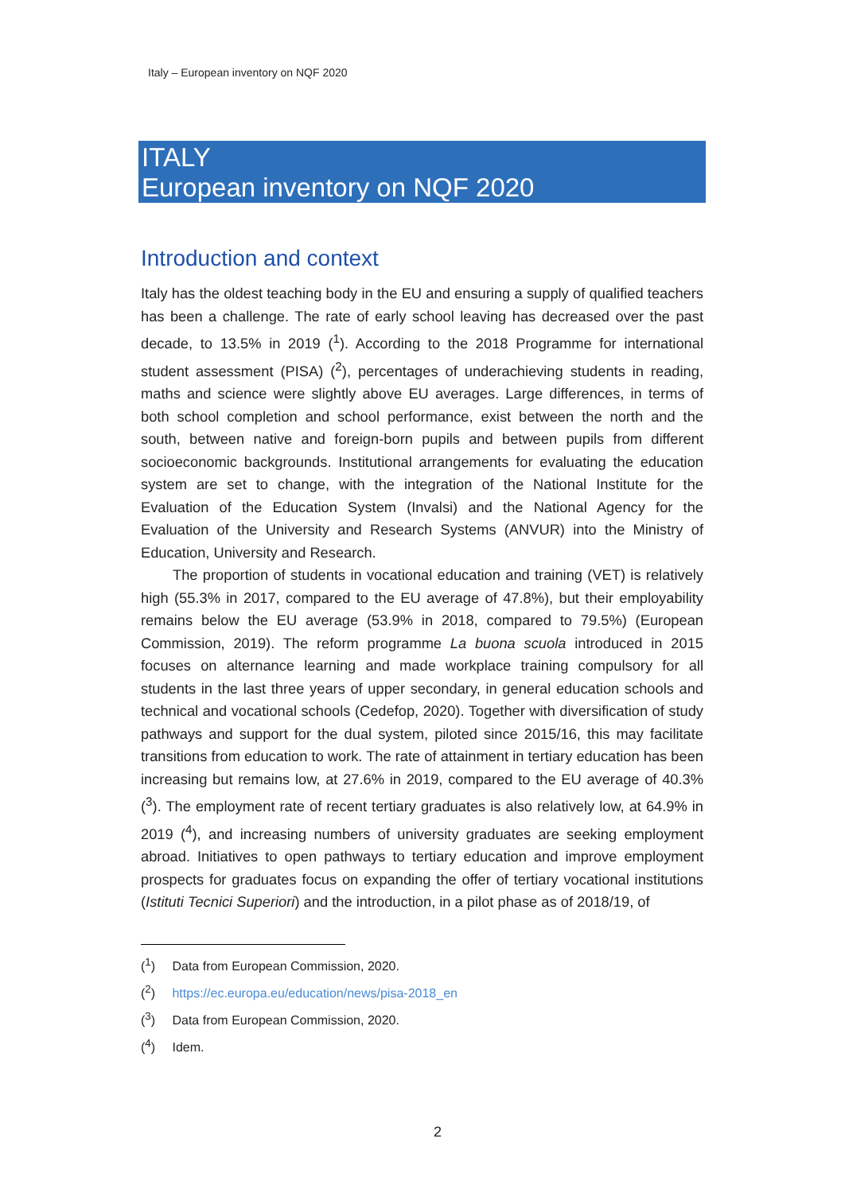Italy – European inventory on NQF 2020
ITALY
European inventory on NQF 2020
Introduction and context
Italy has the oldest teaching body in the EU and ensuring a supply of qualified teachers has been a challenge. The rate of early school leaving has decreased over the past decade, to 13.5% in 2019 (<sup>1</sup>). According to the 2018 Programme for international student assessment (PISA) (<sup>2</sup>), percentages of underachieving students in reading, maths and science were slightly above EU averages. Large differences, in terms of both school completion and school performance, exist between the north and the south, between native and foreign-born pupils and between pupils from different socioeconomic backgrounds. Institutional arrangements for evaluating the education system are set to change, with the integration of the National Institute for the Evaluation of the Education System (Invalsi) and the National Agency for the Evaluation of the University and Research Systems (ANVUR) into the Ministry of Education, University and Research.
The proportion of students in vocational education and training (VET) is relatively high (55.3% in 2017, compared to the EU average of 47.8%), but their employability remains below the EU average (53.9% in 2018, compared to 79.5%) (European Commission, 2019). The reform programme La buona scuola introduced in 2015 focuses on alternance learning and made workplace training compulsory for all students in the last three years of upper secondary, in general education schools and technical and vocational schools (Cedefop, 2020). Together with diversification of study pathways and support for the dual system, piloted since 2015/16, this may facilitate transitions from education to work. The rate of attainment in tertiary education has been increasing but remains low, at 27.6% in 2019, compared to the EU average of 40.3% (<sup>3</sup>). The employment rate of recent tertiary graduates is also relatively low, at 64.9% in 2019 (<sup>4</sup>), and increasing numbers of university graduates are seeking employment abroad. Initiatives to open pathways to tertiary education and improve employment prospects for graduates focus on expanding the offer of tertiary vocational institutions (Istituti Tecnici Superiori) and the introduction, in a pilot phase as of 2018/19, of
(<sup>1</sup>) Data from European Commission, 2020.
(<sup>2</sup>) https://ec.europa.eu/education/news/pisa-2018_en
(<sup>3</sup>) Data from European Commission, 2020.
(<sup>4</sup>) Idem.
2